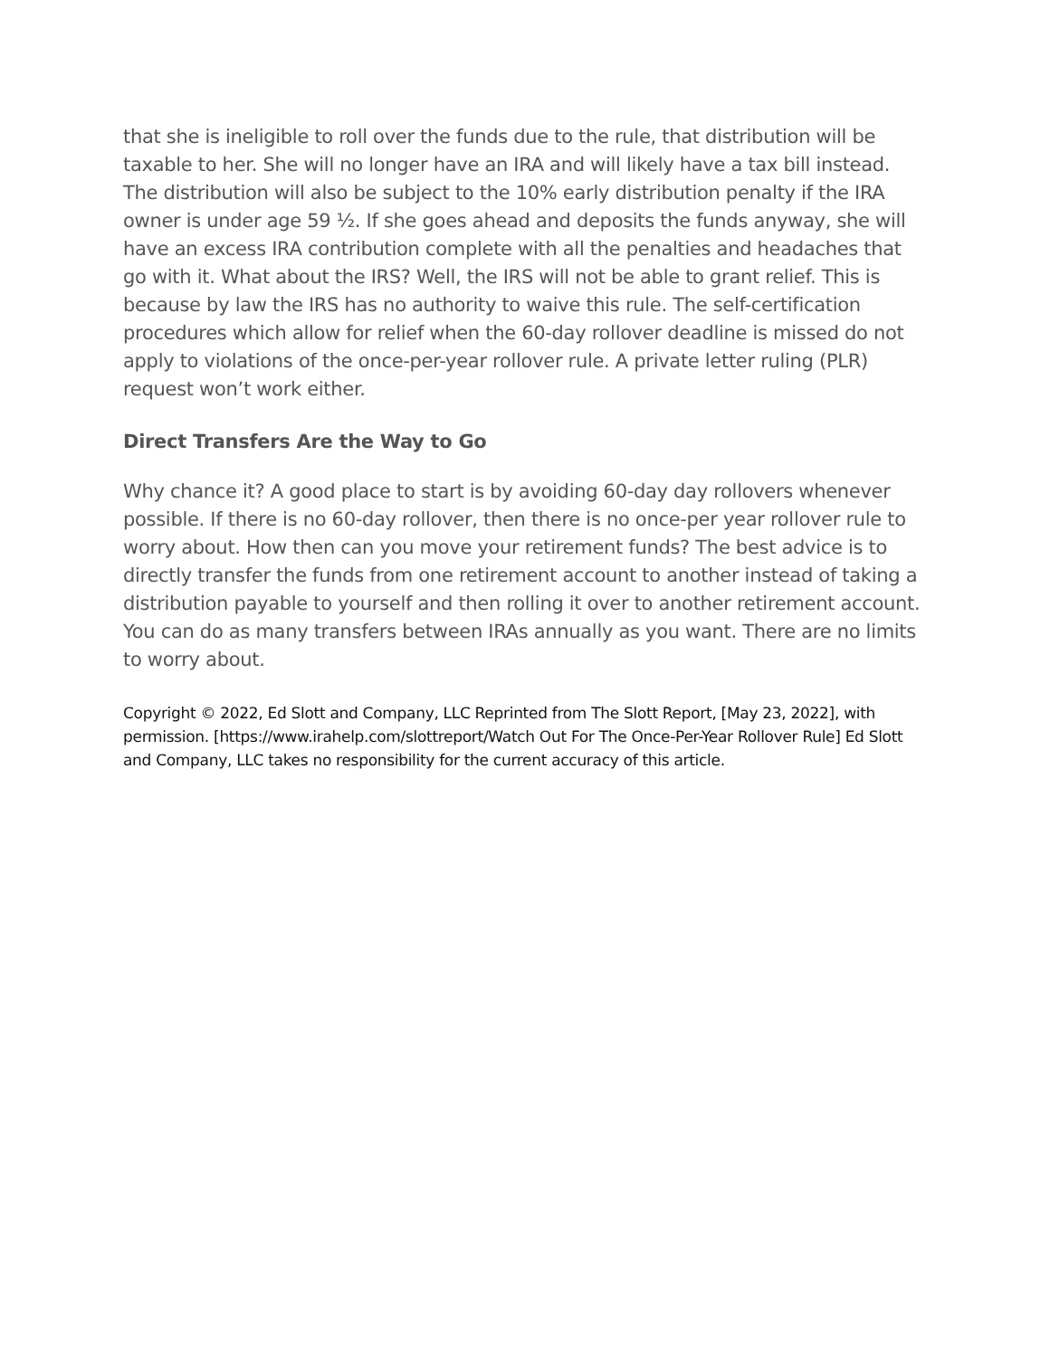that she is ineligible to roll over the funds due to the rule, that distribution will be taxable to her. She will no longer have an IRA and will likely have a tax bill instead. The distribution will also be subject to the 10% early distribution penalty if the IRA owner is under age 59 ½. If she goes ahead and deposits the funds anyway, she will have an excess IRA contribution complete with all the penalties and headaches that go with it. What about the IRS? Well, the IRS will not be able to grant relief. This is because by law the IRS has no authority to waive this rule. The self-certification procedures which allow for relief when the 60-day rollover deadline is missed do not apply to violations of the once-per-year rollover rule. A private letter ruling (PLR) request won’t work either.
Direct Transfers Are the Way to Go
Why chance it? A good place to start is by avoiding 60-day day rollovers whenever possible. If there is no 60-day rollover, then there is no once-per year rollover rule to worry about. How then can you move your retirement funds? The best advice is to directly transfer the funds from one retirement account to another instead of taking a distribution payable to yourself and then rolling it over to another retirement account. You can do as many transfers between IRAs annually as you want. There are no limits to worry about.
Copyright © 2022, Ed Slott and Company, LLC Reprinted from The Slott Report, [May 23, 2022], with permission. [https://www.irahelp.com/slottreport/Watch Out For The Once-Per-Year Rollover Rule] Ed Slott and Company, LLC takes no responsibility for the current accuracy of this article.